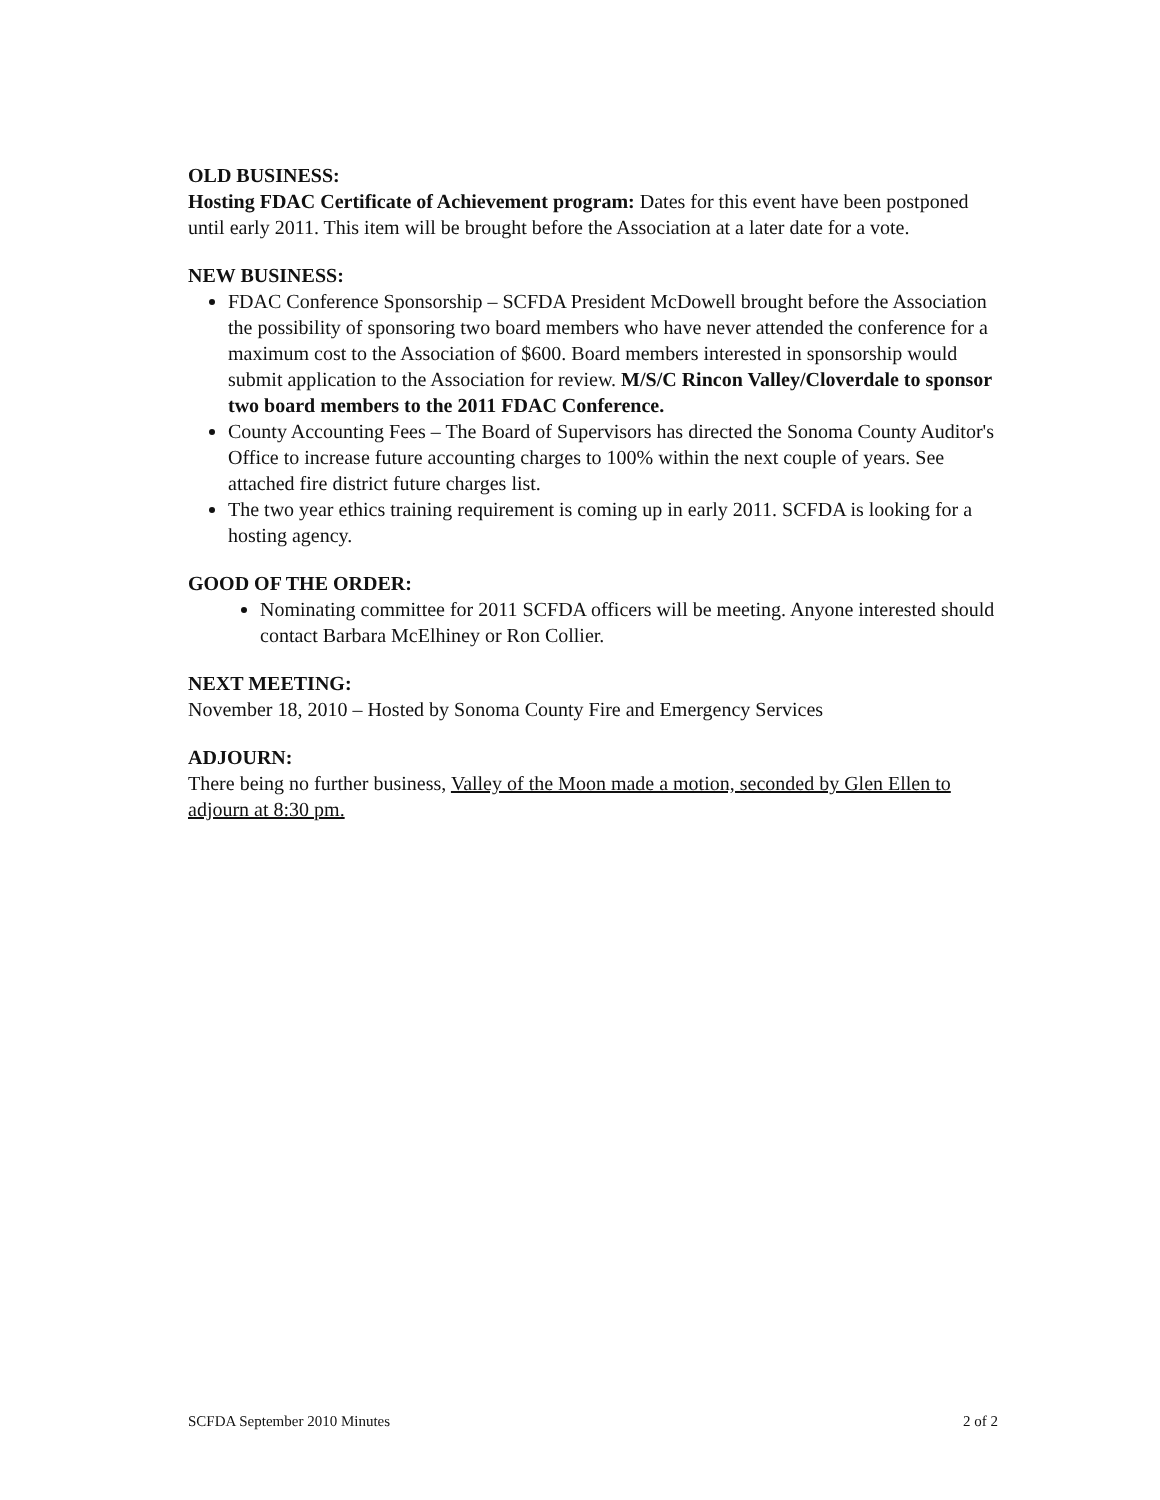OLD BUSINESS:
Hosting FDAC Certificate of Achievement program: Dates for this event have been postponed until early 2011. This item will be brought before the Association at a later date for a vote.
NEW BUSINESS:
FDAC Conference Sponsorship – SCFDA President McDowell brought before the Association the possibility of sponsoring two board members who have never attended the conference for a maximum cost to the Association of $600. Board members interested in sponsorship would submit application to the Association for review. M/S/C Rincon Valley/Cloverdale to sponsor two board members to the 2011 FDAC Conference.
County Accounting Fees – The Board of Supervisors has directed the Sonoma County Auditor's Office to increase future accounting charges to 100% within the next couple of years. See attached fire district future charges list.
The two year ethics training requirement is coming up in early 2011. SCFDA is looking for a hosting agency.
GOOD OF THE ORDER:
Nominating committee for 2011 SCFDA officers will be meeting. Anyone interested should contact Barbara McElhiney or Ron Collier.
NEXT MEETING:
November 18, 2010 – Hosted by Sonoma County Fire and Emergency Services
ADJOURN:
There being no further business, Valley of the Moon made a motion, seconded by Glen Ellen to adjourn at 8:30 pm.
SCFDA September 2010 Minutes 2 of 2